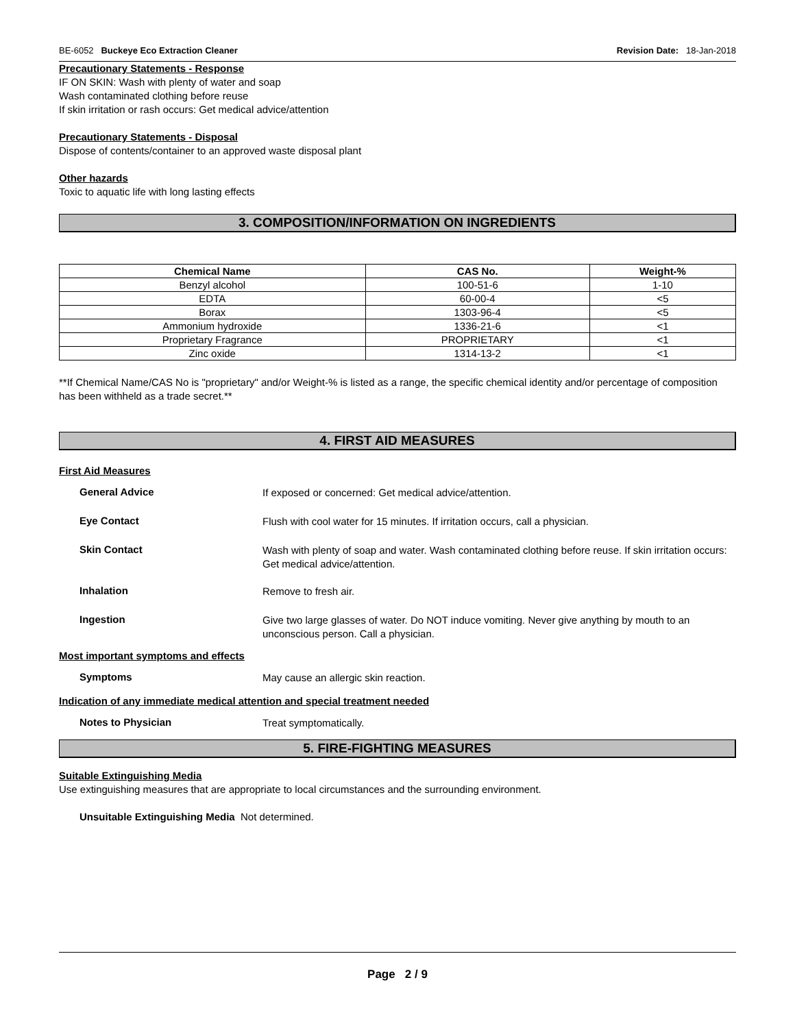BE-6052 Buckeye Eco Extraction Cleaner Revision Date: 18-Jan-2018
Precautionary Statements - Response
IF ON SKIN: Wash with plenty of water and soap
Wash contaminated clothing before reuse
If skin irritation or rash occurs: Get medical advice/attention
Precautionary Statements - Disposal
Dispose of contents/container to an approved waste disposal plant
Other hazards
Toxic to aquatic life with long lasting effects
3. COMPOSITION/INFORMATION ON INGREDIENTS
| Chemical Name | CAS No. | Weight-% |
| --- | --- | --- |
| Benzyl alcohol | 100-51-6 | 1-10 |
| EDTA | 60-00-4 | <5 |
| Borax | 1303-96-4 | <5 |
| Ammonium hydroxide | 1336-21-6 | <1 |
| Proprietary Fragrance | PROPRIETARY | <1 |
| Zinc oxide | 1314-13-2 | <1 |
**If Chemical Name/CAS No is "proprietary" and/or Weight-% is listed as a range, the specific chemical identity and/or percentage of composition has been withheld as a trade secret.**
4. FIRST AID MEASURES
First Aid Measures
General Advice
If exposed or concerned: Get medical advice/attention.
Eye Contact
Flush with cool water for 15 minutes. If irritation occurs, call a physician.
Skin Contact
Wash with plenty of soap and water. Wash contaminated clothing before reuse. If skin irritation occurs: Get medical advice/attention.
Inhalation
Remove to fresh air.
Ingestion
Give two large glasses of water. Do NOT induce vomiting. Never give anything by mouth to an unconscious person. Call a physician.
Most important symptoms and effects
Symptoms
May cause an allergic skin reaction.
Indication of any immediate medical attention and special treatment needed
Notes to Physician
Treat symptomatically.
5. FIRE-FIGHTING MEASURES
Suitable Extinguishing Media
Use extinguishing measures that are appropriate to local circumstances and the surrounding environment.
Unsuitable Extinguishing Media Not determined.
Page 2 / 9